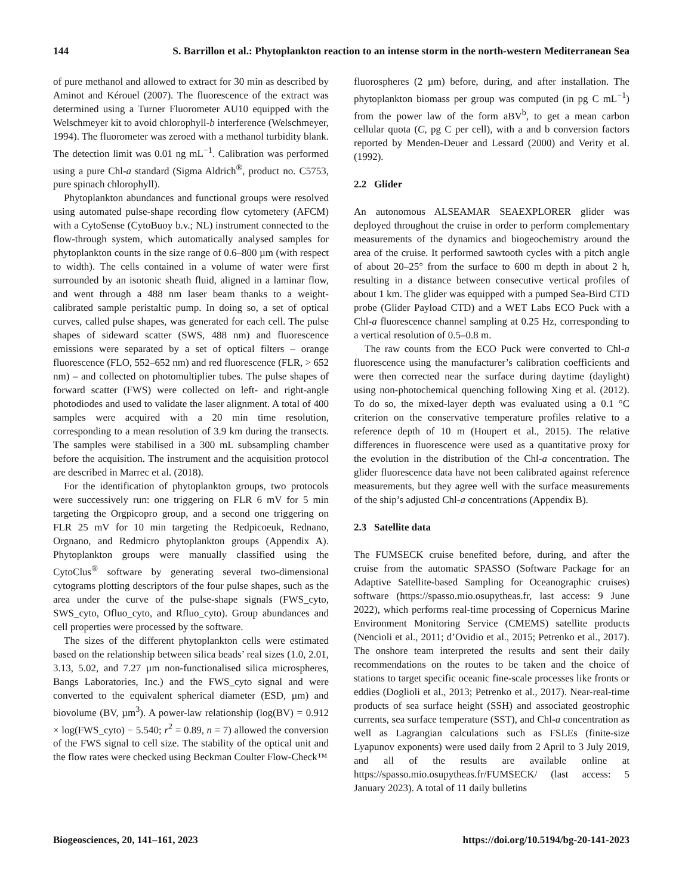144 S. Barrillon et al.: Phytoplankton reaction to an intense storm in the north-western Mediterranean Sea
of pure methanol and allowed to extract for 30 min as described by Aminot and Kérouel (2007). The fluorescence of the extract was determined using a Turner Fluorometer AU10 equipped with the Welschmeyer kit to avoid chlorophyll-b interference (Welschmeyer, 1994). The fluorometer was zeroed with a methanol turbidity blank. The detection limit was 0.01 ng mL<sup>−1</sup>. Calibration was performed using a pure Chl-a standard (Sigma Aldrich<sup>®</sup>, product no. C5753, pure spinach chlorophyll).
Phytoplankton abundances and functional groups were resolved using automated pulse-shape recording flow cytometery (AFCM) with a CytoSense (CytoBuoy b.v.; NL) instrument connected to the flow-through system, which automatically analysed samples for phytoplankton counts in the size range of 0.6–800 µm (with respect to width). The cells contained in a volume of water were first surrounded by an isotonic sheath fluid, aligned in a laminar flow, and went through a 488 nm laser beam thanks to a weight-calibrated sample peristaltic pump. In doing so, a set of optical curves, called pulse shapes, was generated for each cell. The pulse shapes of sideward scatter (SWS, 488 nm) and fluorescence emissions were separated by a set of optical filters – orange fluorescence (FLO, 552–652 nm) and red fluorescence (FLR, > 652 nm) – and collected on photomultiplier tubes. The pulse shapes of forward scatter (FWS) were collected on left- and right-angle photodiodes and used to validate the laser alignment. A total of 400 samples were acquired with a 20 min time resolution, corresponding to a mean resolution of 3.9 km during the transects. The samples were stabilised in a 300 mL subsampling chamber before the acquisition. The instrument and the acquisition protocol are described in Marrec et al. (2018).
For the identification of phytoplankton groups, two protocols were successively run: one triggering on FLR 6 mV for 5 min targeting the Orgpicopro group, and a second one triggering on FLR 25 mV for 10 min targeting the Redpicoeuk, Rednano, Orgnano, and Redmicro phytoplankton groups (Appendix A). Phytoplankton groups were manually classified using the CytoClus<sup>®</sup> software by generating several two-dimensional cytograms plotting descriptors of the four pulse shapes, such as the area under the curve of the pulse-shape signals (FWS_cyto, SWS_cyto, Ofluo_cyto, and Rfluo_cyto). Group abundances and cell properties were processed by the software.
The sizes of the different phytoplankton cells were estimated based on the relationship between silica beads’ real sizes (1.0, 2.01, 3.13, 5.02, and 7.27 µm non-functionalised silica microspheres, Bangs Laboratories, Inc.) and the FWS_cyto signal and were converted to the equivalent spherical diameter (ESD, µm) and biovolume (BV, µm<sup>3</sup>). A power-law relationship (log(BV) = 0.912 × log(FWS_cyto) − 5.540; r<sup>2</sup> = 0.89, n = 7) allowed the conversion of the FWS signal to cell size. The stability of the optical unit and the flow rates were checked using Beckman Coulter Flow-Check™
fluorospheres (2 µm) before, during, and after installation. The phytoplankton biomass per group was computed (in pg C mL<sup>−1</sup>) from the power law of the form aBV<sup>b</sup>, to get a mean carbon cellular quota (C, pg C per cell), with a and b conversion factors reported by Menden-Deuer and Lessard (2000) and Verity et al. (1992).
2.2 Glider
An autonomous ALSEAMAR SEAEXPLORER glider was deployed throughout the cruise in order to perform complementary measurements of the dynamics and biogeochemistry around the area of the cruise. It performed sawtooth cycles with a pitch angle of about 20–25° from the surface to 600 m depth in about 2 h, resulting in a distance between consecutive vertical profiles of about 1 km. The glider was equipped with a pumped Sea-Bird CTD probe (Glider Payload CTD) and a WET Labs ECO Puck with a Chl-a fluorescence channel sampling at 0.25 Hz, corresponding to a vertical resolution of 0.5–0.8 m.
The raw counts from the ECO Puck were converted to Chl-a fluorescence using the manufacturer’s calibration coefficients and were then corrected near the surface during daytime (daylight) using non-photochemical quenching following Xing et al. (2012). To do so, the mixed-layer depth was evaluated using a 0.1 °C criterion on the conservative temperature profiles relative to a reference depth of 10 m (Houpert et al., 2015). The relative differences in fluorescence were used as a quantitative proxy for the evolution in the distribution of the Chl-a concentration. The glider fluorescence data have not been calibrated against reference measurements, but they agree well with the surface measurements of the ship’s adjusted Chl-a concentrations (Appendix B).
2.3 Satellite data
The FUMSECK cruise benefited before, during, and after the cruise from the automatic SPASSO (Software Package for an Adaptive Satellite-based Sampling for Oceanographic cruises) software (https://spasso.mio.osupytheas.fr, last access: 9 June 2022), which performs real-time processing of Copernicus Marine Environment Monitoring Service (CMEMS) satellite products (Nencioli et al., 2011; d’Ovidio et al., 2015; Petrenko et al., 2017). The onshore team interpreted the results and sent their daily recommendations on the routes to be taken and the choice of stations to target specific oceanic fine-scale processes like fronts or eddies (Doglioli et al., 2013; Petrenko et al., 2017). Near-real-time products of sea surface height (SSH) and associated geostrophic currents, sea surface temperature (SST), and Chl-a concentration as well as Lagrangian calculations such as FSLEs (finite-size Lyapunov exponents) were used daily from 2 April to 3 July 2019, and all of the results are available online at https://spasso.mio.osupytheas.fr/FUMSECK/ (last access: 5 January 2023). A total of 11 daily bulletins
Biogeosciences, 20, 141–161, 2023 https://doi.org/10.5194/bg-20-141-2023